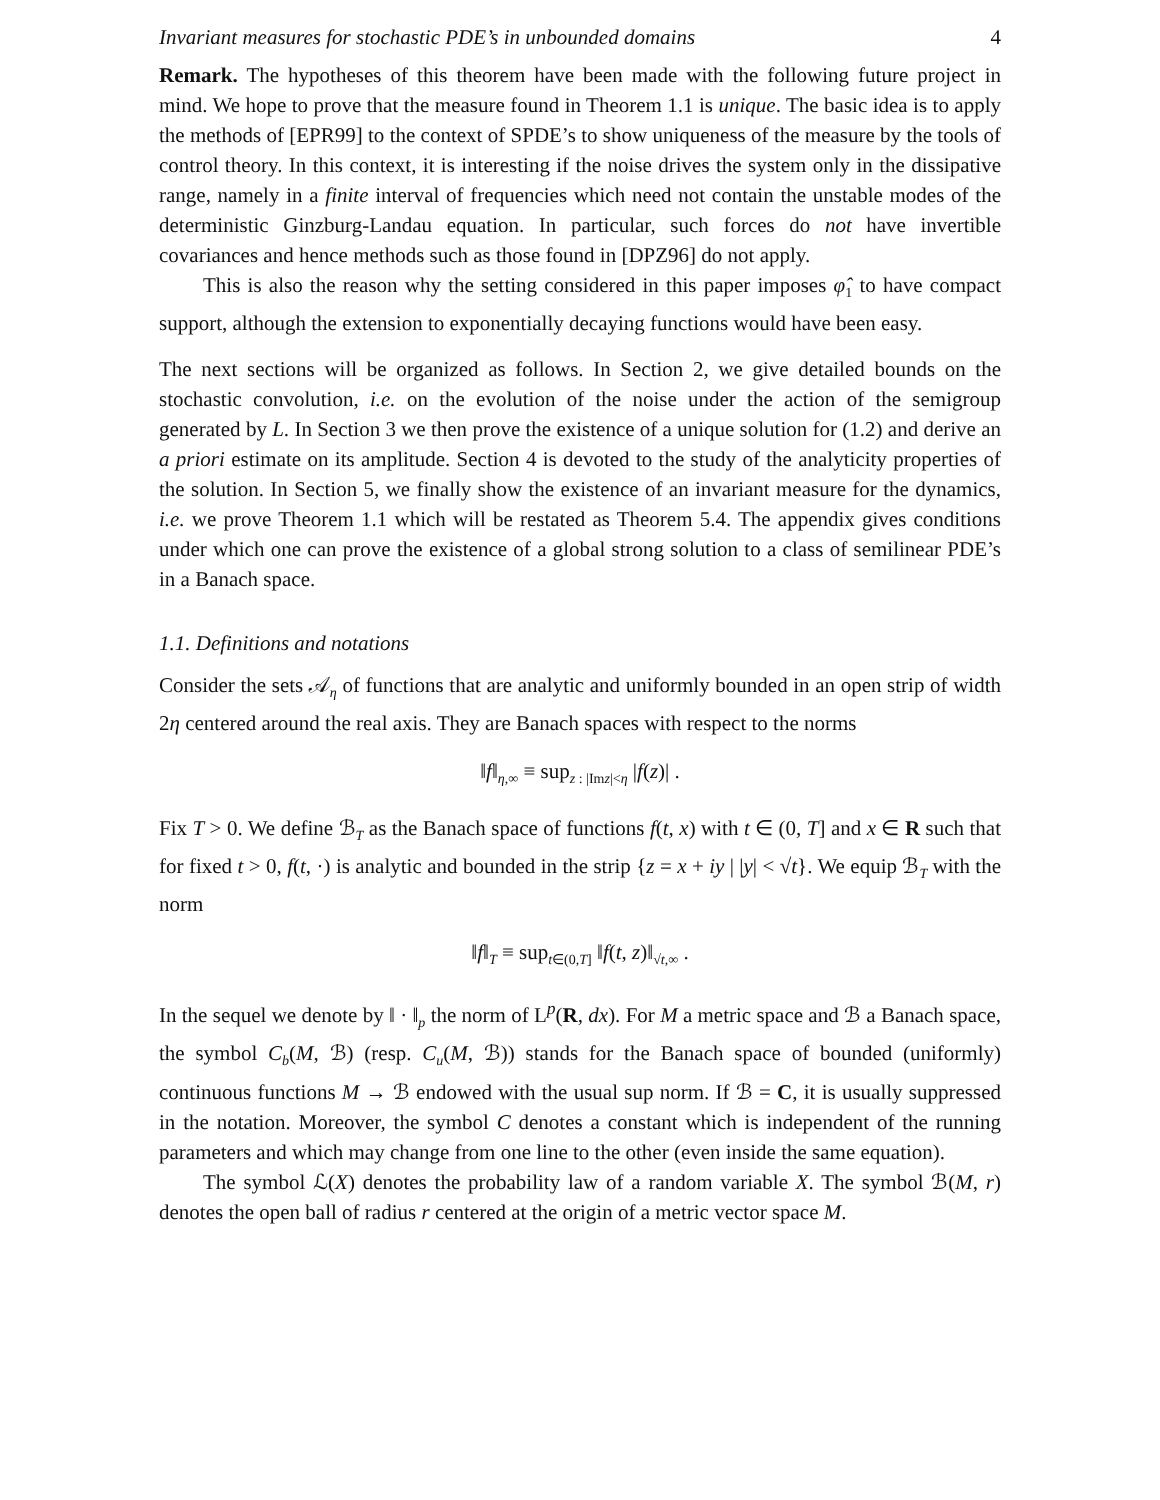Invariant measures for stochastic PDE’s in unbounded domains 4
Remark. The hypotheses of this theorem have been made with the following future project in mind. We hope to prove that the measure found in Theorem 1.1 is unique. The basic idea is to apply the methods of [EPR99] to the context of SPDE’s to show uniqueness of the measure by the tools of control theory. In this context, it is interesting if the noise drives the system only in the dissipative range, namely in a finite interval of frequencies which need not contain the unstable modes of the deterministic Ginzburg-Landau equation. In particular, such forces do not have invertible covariances and hence methods such as those found in [DPZ96] do not apply.
This is also the reason why the setting considered in this paper imposes φ̂<sub>1</sub> to have compact support, although the extension to exponentially decaying functions would have been easy.
The next sections will be organized as follows. In Section 2, we give detailed bounds on the stochastic convolution, i.e. on the evolution of the noise under the action of the semigroup generated by L. In Section 3 we then prove the existence of a unique solution for (1.2) and derive an a priori estimate on its amplitude. Section 4 is devoted to the study of the analyticity properties of the solution. In Section 5, we finally show the existence of an invariant measure for the dynamics, i.e. we prove Theorem 1.1 which will be restated as Theorem 5.4. The appendix gives conditions under which one can prove the existence of a global strong solution to a class of semilinear PDE’s in a Banach space.
1.1. Definitions and notations
Consider the sets 𝒜<sub>η</sub> of functions that are analytic and uniformly bounded in an open strip of width 2η centered around the real axis. They are Banach spaces with respect to the norms
‖f‖<sub>η,∞</sub> ≡ sup<sub>z : |Imz|<η</sub> |f(z)| .
Fix T > 0. We define ℬ<sub>T</sub> as the Banach space of functions f(t, x) with t ∈ (0, T] and x ∈ R such that for fixed t > 0, f(t, ·) is analytic and bounded in the strip {z = x + iy | |y| < √t}. We equip ℬ<sub>T</sub> with the norm
‖f‖<sub>T</sub> ≡ sup<sub>t∈(0,T]</sub> ‖f(t, z)‖<sub>√t,∞</sub> .
In the sequel we denote by ‖ · ‖<sub>p</sub> the norm of L<sup>p</sup>(R, dx). For M a metric space and ℬ a Banach space, the symbol C<sub>b</sub>(M, ℬ) (resp. C<sub>u</sub>(M, ℬ)) stands for the Banach space of bounded (uniformly) continuous functions M → ℬ endowed with the usual sup norm. If ℬ = C, it is usually suppressed in the notation. Moreover, the symbol C denotes a constant which is independent of the running parameters and which may change from one line to the other (even inside the same equation).
The symbol ℒ(X) denotes the probability law of a random variable X. The symbol ℬ(M, r) denotes the open ball of radius r centered at the origin of a metric vector space M.